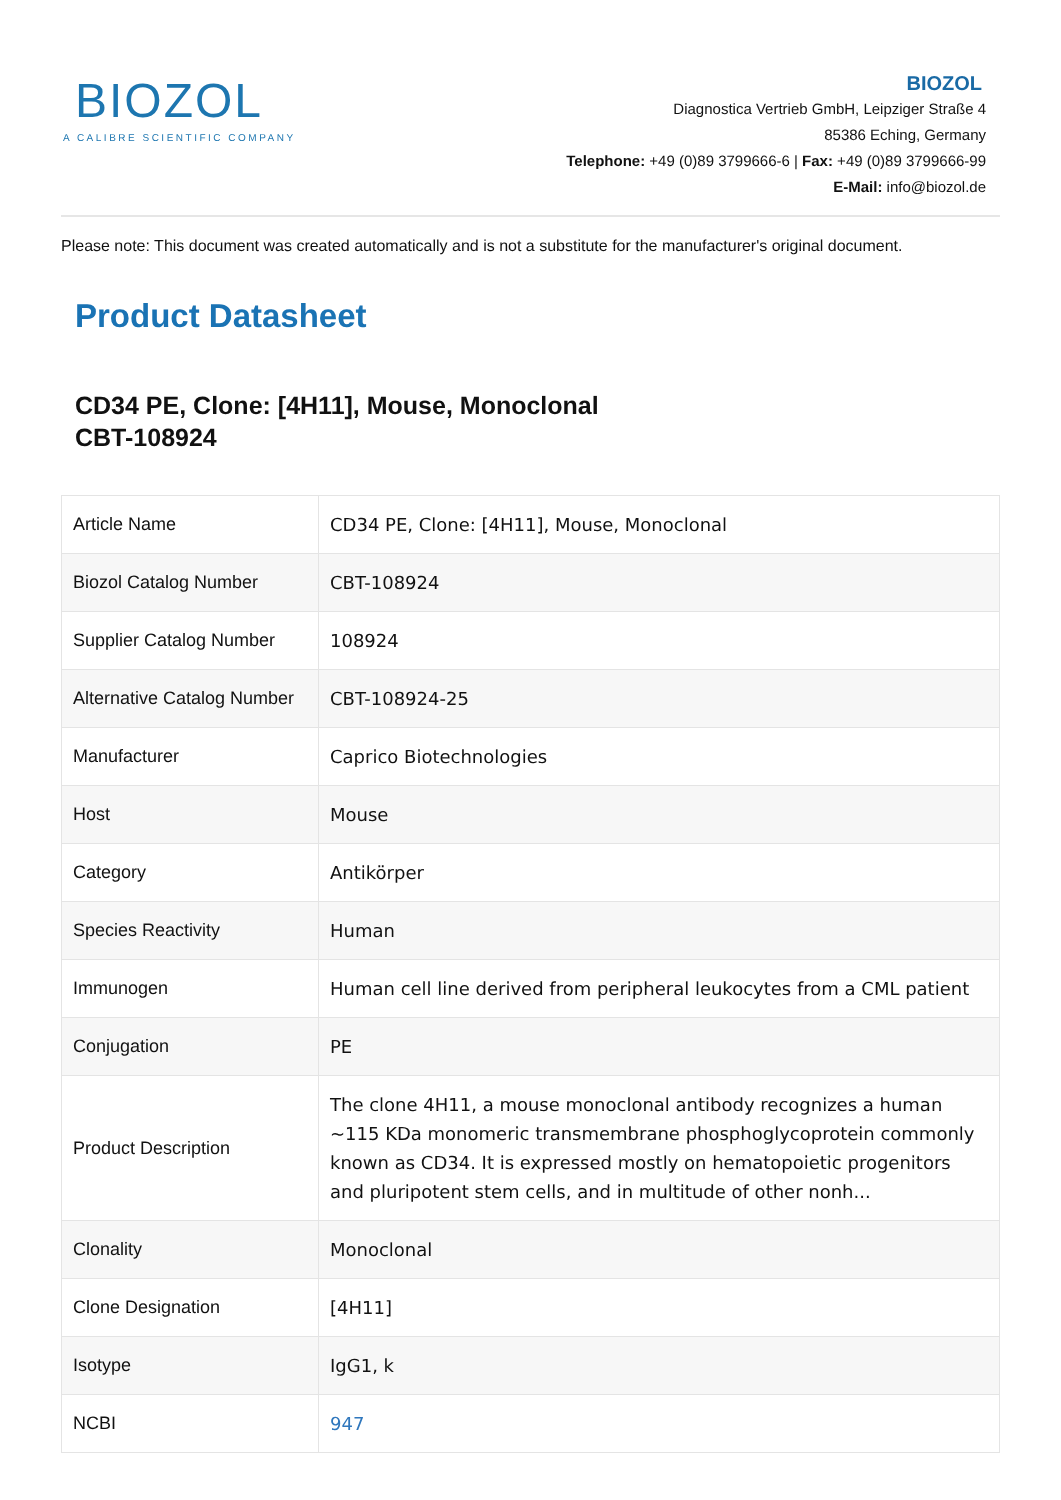BIOZOL
A CALIBRE SCIENTIFIC COMPANY
BIOZOL
Diagnostica Vertrieb GmbH, Leipziger Straße 4
85386 Eching, Germany
Telephone: +49 (0)89 3799666-6 | Fax: +49 (0)89 3799666-99
E-Mail: info@biozol.de
Please note: This document was created automatically and is not a substitute for the manufacturer's original document.
Product Datasheet
CD34 PE, Clone: [4H11], Mouse, Monoclonal
CBT-108924
| Article Name | CD34 PE, Clone: [4H11], Mouse, Monoclonal |
| Biozol Catalog Number | CBT-108924 |
| Supplier Catalog Number | 108924 |
| Alternative Catalog Number | CBT-108924-25 |
| Manufacturer | Caprico Biotechnologies |
| Host | Mouse |
| Category | Antikörper |
| Species Reactivity | Human |
| Immunogen | Human cell line derived from peripheral leukocytes from a CML patient |
| Conjugation | PE |
| Product Description | The clone 4H11, a mouse monoclonal antibody recognizes a human ~115 KDa monomeric transmembrane phosphoglycoprotein commonly known as CD34. It is expressed mostly on hematopoietic progenitors and pluripotent stem cells, and in multitude of other nonh... |
| Clonality | Monoclonal |
| Clone Designation | [4H11] |
| Isotype | IgG1, k |
| NCBI | 947 |